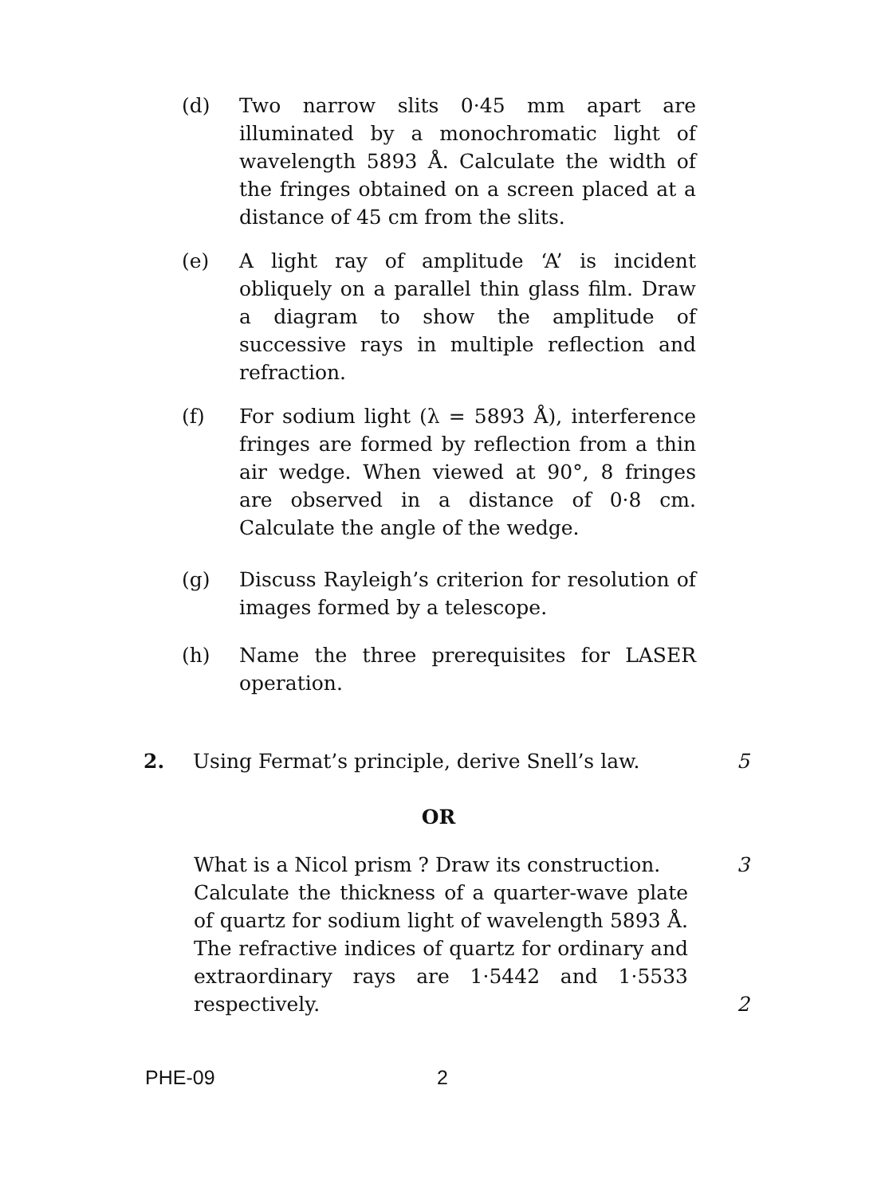(d) Two narrow slits 0·45 mm apart are illuminated by a monochromatic light of wavelength 5893 Å. Calculate the width of the fringes obtained on a screen placed at a distance of 45 cm from the slits.
(e) A light ray of amplitude ‘A’ is incident obliquely on a parallel thin glass film. Draw a diagram to show the amplitude of successive rays in multiple reflection and refraction.
(f) For sodium light (λ = 5893 Å), interference fringes are formed by reflection from a thin air wedge. When viewed at 90°, 8 fringes are observed in a distance of 0·8 cm. Calculate the angle of the wedge.
(g) Discuss Rayleigh’s criterion for resolution of images formed by a telescope.
(h) Name the three prerequisites for LASER operation.
2. Using Fermat’s principle, derive Snell’s law.
5
OR
What is a Nicol prism ? Draw its construction. 3
Calculate the thickness of a quarter-wave plate of quartz for sodium light of wavelength 5893 Å. The refractive indices of quartz for ordinary and extraordinary rays are 1·5442 and 1·5533 respectively.
2
PHE-09 2